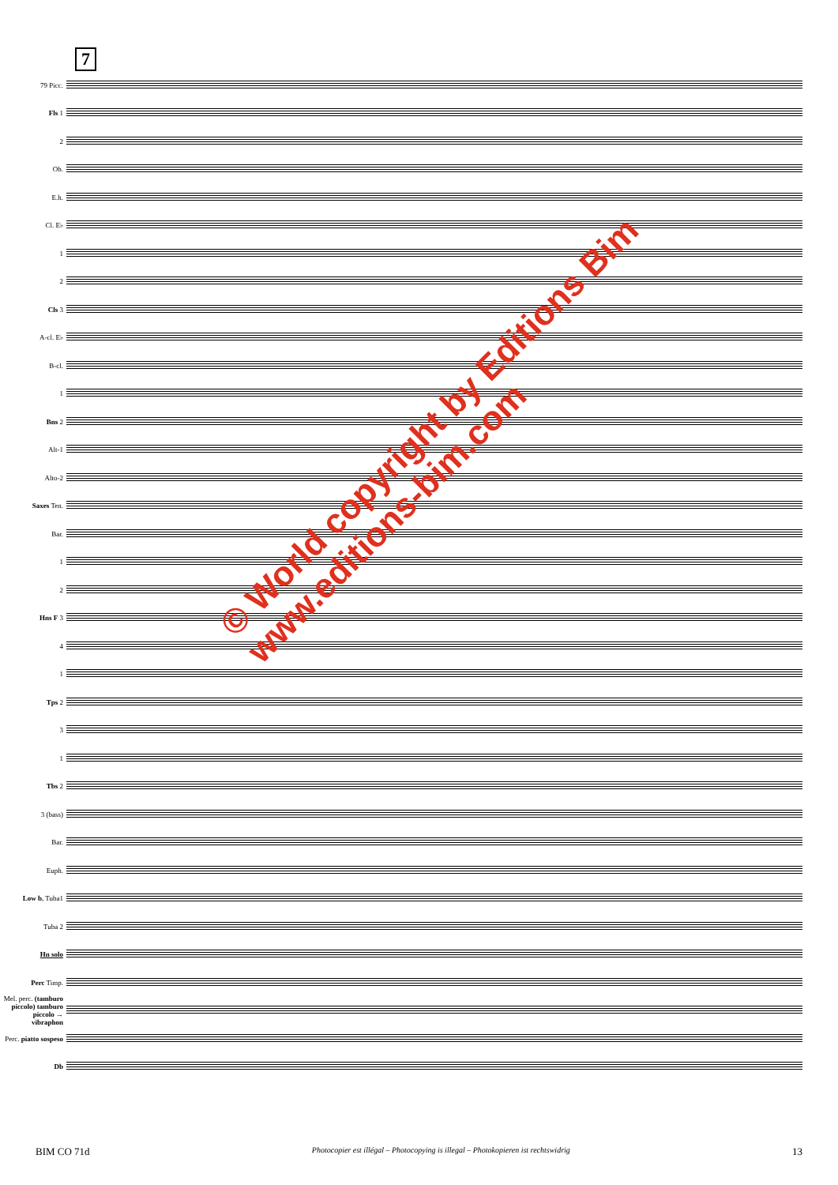7
79 Picc.
Fls 1
2
Ob.
E.h.
Cl. E♭
1
2
Cls 3
A-cl. E♭
B-cl.
1
Bns 2
Alt-1
Alto-2
Saxes Ten.
Bar.
1
2
Hns F 3
4
1
Tps 2
3
1
Tbs 2
3 (bass)
Bar.
Euph.
Low b. Tuba1
Tuba 2
Hn solo
Perc Timp.
Mel. perc. (tamburo piccolo) tamburo piccolo → vibraphon
Perc. piatto sospeso
Db
© World copyright by Editions Bim
www.editions-bim.com
BIM CO 71d Photocopier est illégal – Photocopying is illegal – Photokopieren ist rechtswidrig 13